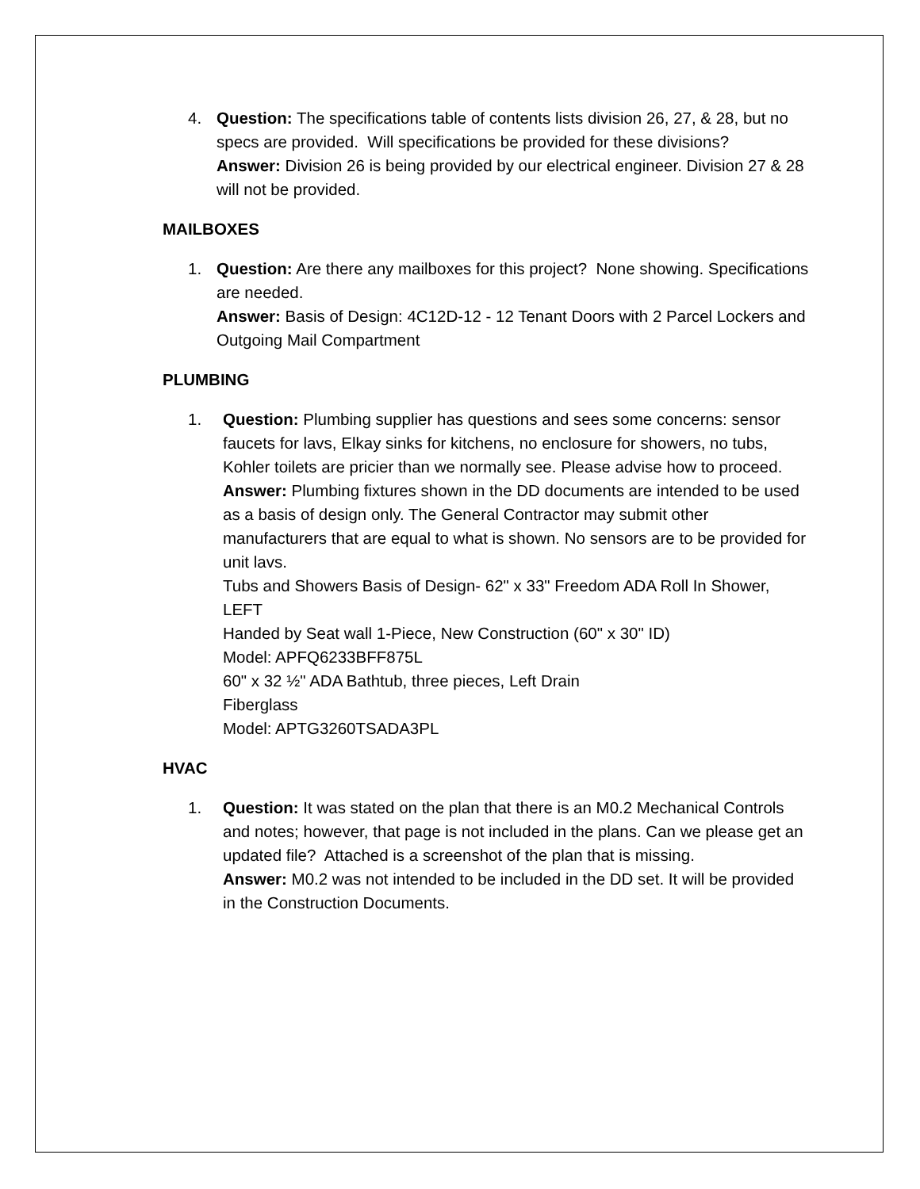4. Question: The specifications table of contents lists division 26, 27, & 28, but no specs are provided. Will specifications be provided for these divisions?
Answer: Division 26 is being provided by our electrical engineer. Division 27 & 28 will not be provided.
MAILBOXES
1. Question: Are there any mailboxes for this project? None showing. Specifications are needed.
Answer: Basis of Design: 4C12D-12 - 12 Tenant Doors with 2 Parcel Lockers and Outgoing Mail Compartment
PLUMBING
1. Question: Plumbing supplier has questions and sees some concerns: sensor faucets for lavs, Elkay sinks for kitchens, no enclosure for showers, no tubs, Kohler toilets are pricier than we normally see. Please advise how to proceed.
Answer: Plumbing fixtures shown in the DD documents are intended to be used as a basis of design only. The General Contractor may submit other manufacturers that are equal to what is shown. No sensors are to be provided for unit lavs.
Tubs and Showers Basis of Design- 62" x 33" Freedom ADA Roll In Shower, LEFT
Handed by Seat wall 1-Piece, New Construction (60" x 30" ID)
Model: APFQ6233BFF875L
60" x 32 ½" ADA Bathtub, three pieces, Left Drain
Fiberglass
Model: APTG3260TSADA3PL
HVAC
1. Question: It was stated on the plan that there is an M0.2 Mechanical Controls and notes; however, that page is not included in the plans. Can we please get an updated file? Attached is a screenshot of the plan that is missing.
Answer: M0.2 was not intended to be included in the DD set. It will be provided in the Construction Documents.